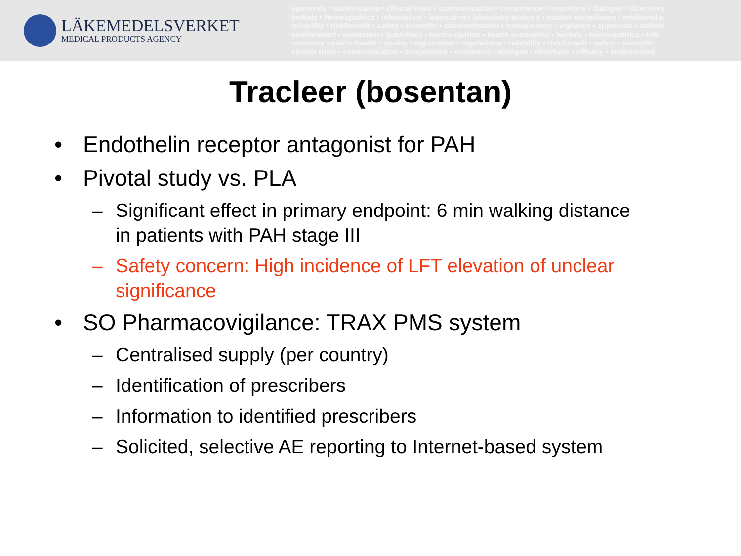LÄKEMEDELSVERKET
MEDICAL PRODUCTS AGENCY
approvals • authorisation • clinical trials • communication • competence • cosmetics • dialogue • directives
herbals • homeopathics • information • inspection • laboratory analysis • market surveillance • medicinal p
reliability • risk/benefit • safety • scientific • standardisation • transparency • vigilance • approvals • authori
environment • evaluation • guidelines • harmonisation • health economics • herbals • homeopathics • info
narcotics • public health • quality • registration • regulations • reliability • risk/benefit • safety • scientific
clinical trials • communication • competence • cosmetics • dialogue • directives • efficacy • environment
Tracleer (bosentan)
• Endothelin receptor antagonist for PAH
• Pivotal study vs. PLA
– Significant effect in primary endpoint: 6 min walking distance in patients with PAH stage III
– Safety concern: High incidence of LFT elevation of unclear significance
• SO Pharmacovigilance: TRAX PMS system
– Centralised supply (per country)
– Identification of prescribers
– Information to identified prescribers
– Solicited, selective AE reporting to Internet-based system